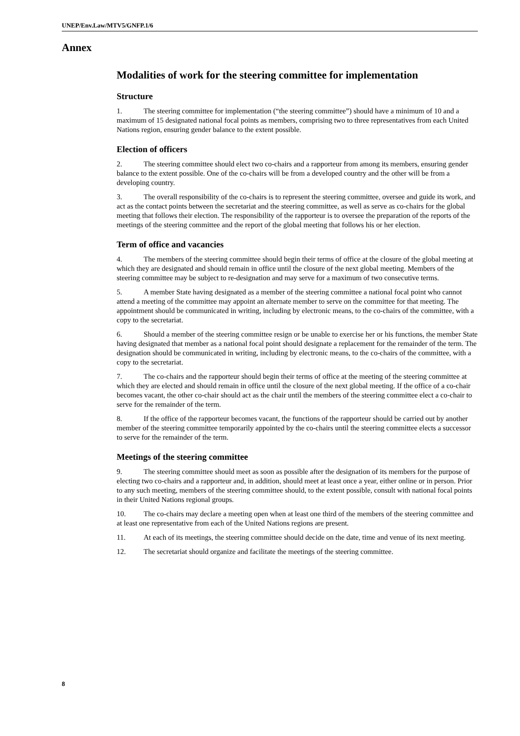UNEP/Env.Law/MTV5/GNFP.1/6
Annex
Modalities of work for the steering committee for implementation
Structure
1. The steering committee for implementation (“the steering committee”) should have a minimum of 10 and a maximum of 15 designated national focal points as members, comprising two to three representatives from each United Nations region, ensuring gender balance to the extent possible.
Election of officers
2. The steering committee should elect two co-chairs and a rapporteur from among its members, ensuring gender balance to the extent possible. One of the co-chairs will be from a developed country and the other will be from a developing country.
3. The overall responsibility of the co-chairs is to represent the steering committee, oversee and guide its work, and act as the contact points between the secretariat and the steering committee, as well as serve as co-chairs for the global meeting that follows their election. The responsibility of the rapporteur is to oversee the preparation of the reports of the meetings of the steering committee and the report of the global meeting that follows his or her election.
Term of office and vacancies
4. The members of the steering committee should begin their terms of office at the closure of the global meeting at which they are designated and should remain in office until the closure of the next global meeting. Members of the steering committee may be subject to re-designation and may serve for a maximum of two consecutive terms.
5. A member State having designated as a member of the steering committee a national focal point who cannot attend a meeting of the committee may appoint an alternate member to serve on the committee for that meeting. The appointment should be communicated in writing, including by electronic means, to the co-chairs of the committee, with a copy to the secretariat.
6. Should a member of the steering committee resign or be unable to exercise her or his functions, the member State having designated that member as a national focal point should designate a replacement for the remainder of the term. The designation should be communicated in writing, including by electronic means, to the co-chairs of the committee, with a copy to the secretariat.
7. The co-chairs and the rapporteur should begin their terms of office at the meeting of the steering committee at which they are elected and should remain in office until the closure of the next global meeting. If the office of a co-chair becomes vacant, the other co-chair should act as the chair until the members of the steering committee elect a co-chair to serve for the remainder of the term.
8. If the office of the rapporteur becomes vacant, the functions of the rapporteur should be carried out by another member of the steering committee temporarily appointed by the co-chairs until the steering committee elects a successor to serve for the remainder of the term.
Meetings of the steering committee
9. The steering committee should meet as soon as possible after the designation of its members for the purpose of electing two co-chairs and a rapporteur and, in addition, should meet at least once a year, either online or in person. Prior to any such meeting, members of the steering committee should, to the extent possible, consult with national focal points in their United Nations regional groups.
10. The co-chairs may declare a meeting open when at least one third of the members of the steering committee and at least one representative from each of the United Nations regions are present.
11. At each of its meetings, the steering committee should decide on the date, time and venue of its next meeting.
12. The secretariat should organize and facilitate the meetings of the steering committee.
8